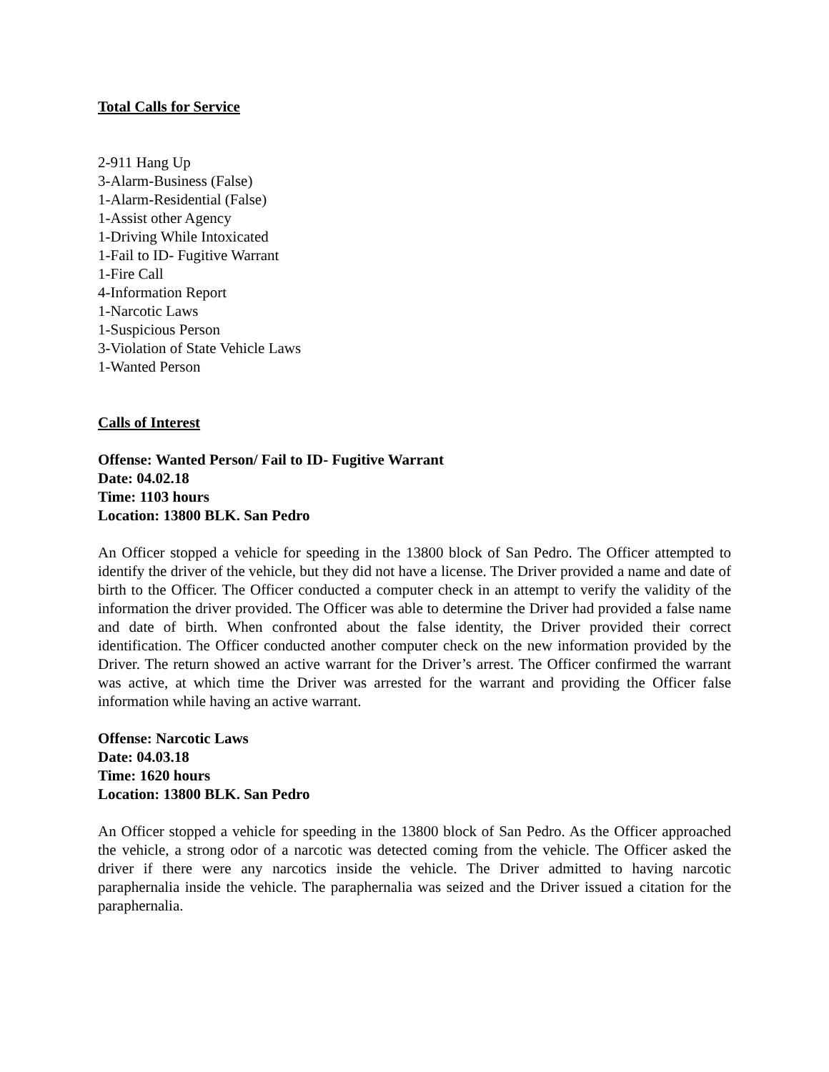Total Calls for Service
2-911 Hang Up
3-Alarm-Business (False)
1-Alarm-Residential (False)
1-Assist other Agency
1-Driving While Intoxicated
1-Fail to ID- Fugitive Warrant
1-Fire Call
4-Information Report
1-Narcotic Laws
1-Suspicious Person
3-Violation of State Vehicle Laws
1-Wanted Person
Calls of Interest
Offense: Wanted Person/ Fail to ID- Fugitive Warrant
Date: 04.02.18
Time: 1103 hours
Location: 13800 BLK. San Pedro
An Officer stopped a vehicle for speeding in the 13800 block of San Pedro. The Officer attempted to identify the driver of the vehicle, but they did not have a license. The Driver provided a name and date of birth to the Officer. The Officer conducted a computer check in an attempt to verify the validity of the information the driver provided. The Officer was able to determine the Driver had provided a false name and date of birth. When confronted about the false identity, the Driver provided their correct identification. The Officer conducted another computer check on the new information provided by the Driver. The return showed an active warrant for the Driver’s arrest. The Officer confirmed the warrant was active, at which time the Driver was arrested for the warrant and providing the Officer false information while having an active warrant.
Offense: Narcotic Laws
Date: 04.03.18
Time: 1620 hours
Location: 13800 BLK. San Pedro
An Officer stopped a vehicle for speeding in the 13800 block of San Pedro. As the Officer approached the vehicle, a strong odor of a narcotic was detected coming from the vehicle. The Officer asked the driver if there were any narcotics inside the vehicle. The Driver admitted to having narcotic paraphernalia inside the vehicle. The paraphernalia was seized and the Driver issued a citation for the paraphernalia.